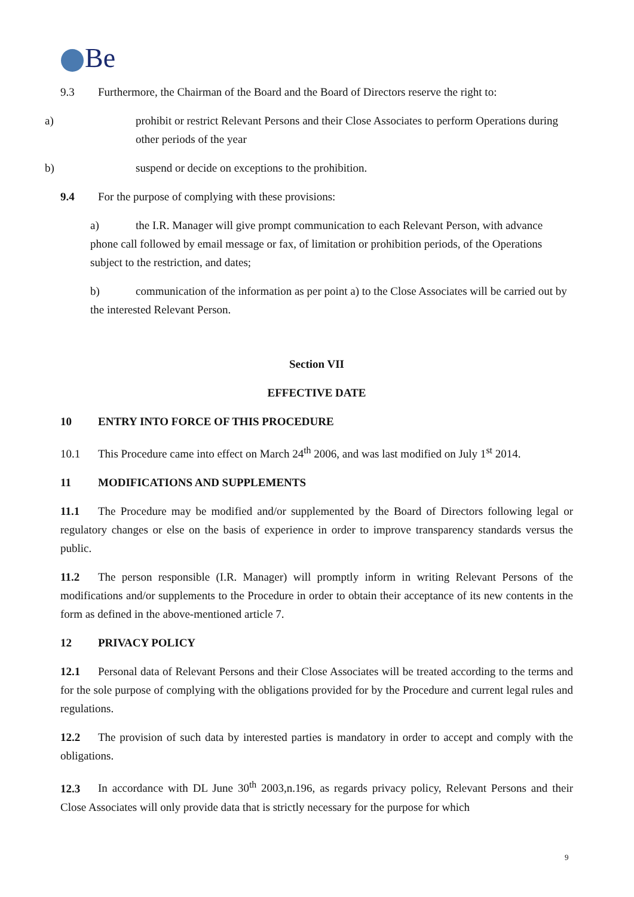Be
9.3 Furthermore, the Chairman of the Board and the Board of Directors reserve the right to:
a) prohibit or restrict Relevant Persons and their Close Associates to perform Operations during other periods of the year
b) suspend or decide on exceptions to the prohibition.
9.4 For the purpose of complying with these provisions:
a) the I.R. Manager will give prompt communication to each Relevant Person, with advance phone call followed by email message or fax, of limitation or prohibition periods, of the Operations subject to the restriction, and dates;
b) communication of the information as per point a) to the Close Associates will be carried out by the interested Relevant Person.
Section VII
EFFECTIVE DATE
10 ENTRY INTO FORCE OF THIS PROCEDURE
10.1 This Procedure came into effect on March 24<sup>th</sup> 2006, and was last modified on July 1<sup>st</sup> 2014.
11 MODIFICATIONS AND SUPPLEMENTS
11.1 The Procedure may be modified and/or supplemented by the Board of Directors following legal or regulatory changes or else on the basis of experience in order to improve transparency standards versus the public.
11.2 The person responsible (I.R. Manager) will promptly inform in writing Relevant Persons of the modifications and/or supplements to the Procedure in order to obtain their acceptance of its new contents in the form as defined in the above-mentioned article 7.
12 PRIVACY POLICY
12.1 Personal data of Relevant Persons and their Close Associates will be treated according to the terms and for the sole purpose of complying with the obligations provided for by the Procedure and current legal rules and regulations.
12.2 The provision of such data by interested parties is mandatory in order to accept and comply with the obligations.
12.3 In accordance with DL June 30<sup>th</sup> 2003,n.196, as regards privacy policy, Relevant Persons and their Close Associates will only provide data that is strictly necessary for the purpose for which
9